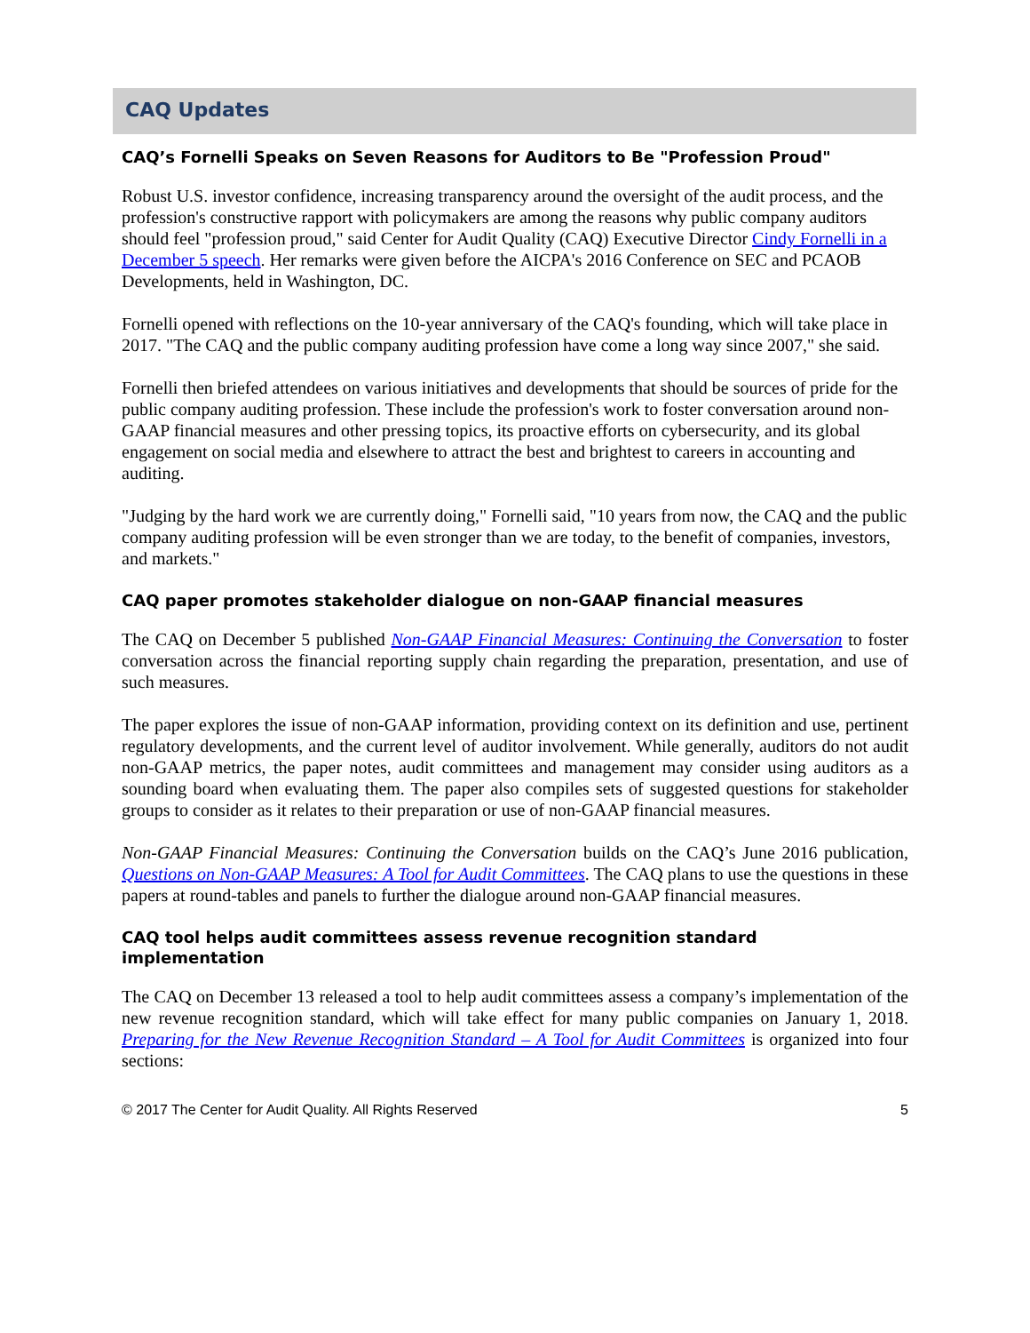CAQ Updates
CAQ’s Fornelli Speaks on Seven Reasons for Auditors to Be "Profession Proud"
Robust U.S. investor confidence, increasing transparency around the oversight of the audit process, and the profession's constructive rapport with policymakers are among the reasons why public company auditors should feel "profession proud," said Center for Audit Quality (CAQ) Executive Director Cindy Fornelli in a December 5 speech. Her remarks were given before the AICPA's 2016 Conference on SEC and PCAOB Developments, held in Washington, DC.
Fornelli opened with reflections on the 10-year anniversary of the CAQ's founding, which will take place in 2017. "The CAQ and the public company auditing profession have come a long way since 2007," she said.
Fornelli then briefed attendees on various initiatives and developments that should be sources of pride for the public company auditing profession. These include the profession's work to foster conversation around non-GAAP financial measures and other pressing topics, its proactive efforts on cybersecurity, and its global engagement on social media and elsewhere to attract the best and brightest to careers in accounting and auditing.
"Judging by the hard work we are currently doing," Fornelli said, "10 years from now, the CAQ and the public company auditing profession will be even stronger than we are today, to the benefit of companies, investors, and markets."
CAQ paper promotes stakeholder dialogue on non-GAAP financial measures
The CAQ on December 5 published Non-GAAP Financial Measures: Continuing the Conversation to foster conversation across the financial reporting supply chain regarding the preparation, presentation, and use of such measures.
The paper explores the issue of non-GAAP information, providing context on its definition and use, pertinent regulatory developments, and the current level of auditor involvement. While generally, auditors do not audit non-GAAP metrics, the paper notes, audit committees and management may consider using auditors as a sounding board when evaluating them. The paper also compiles sets of suggested questions for stakeholder groups to consider as it relates to their preparation or use of non-GAAP financial measures.
Non-GAAP Financial Measures: Continuing the Conversation builds on the CAQ’s June 2016 publication, Questions on Non-GAAP Measures: A Tool for Audit Committees. The CAQ plans to use the questions in these papers at round-tables and panels to further the dialogue around non-GAAP financial measures.
CAQ tool helps audit committees assess revenue recognition standard
implementation
The CAQ on December 13 released a tool to help audit committees assess a company’s implementation of the new revenue recognition standard, which will take effect for many public companies on January 1, 2018. Preparing for the New Revenue Recognition Standard – A Tool for Audit Committees is organized into four sections:
© 2017 The Center for Audit Quality. All Rights Reserved 5